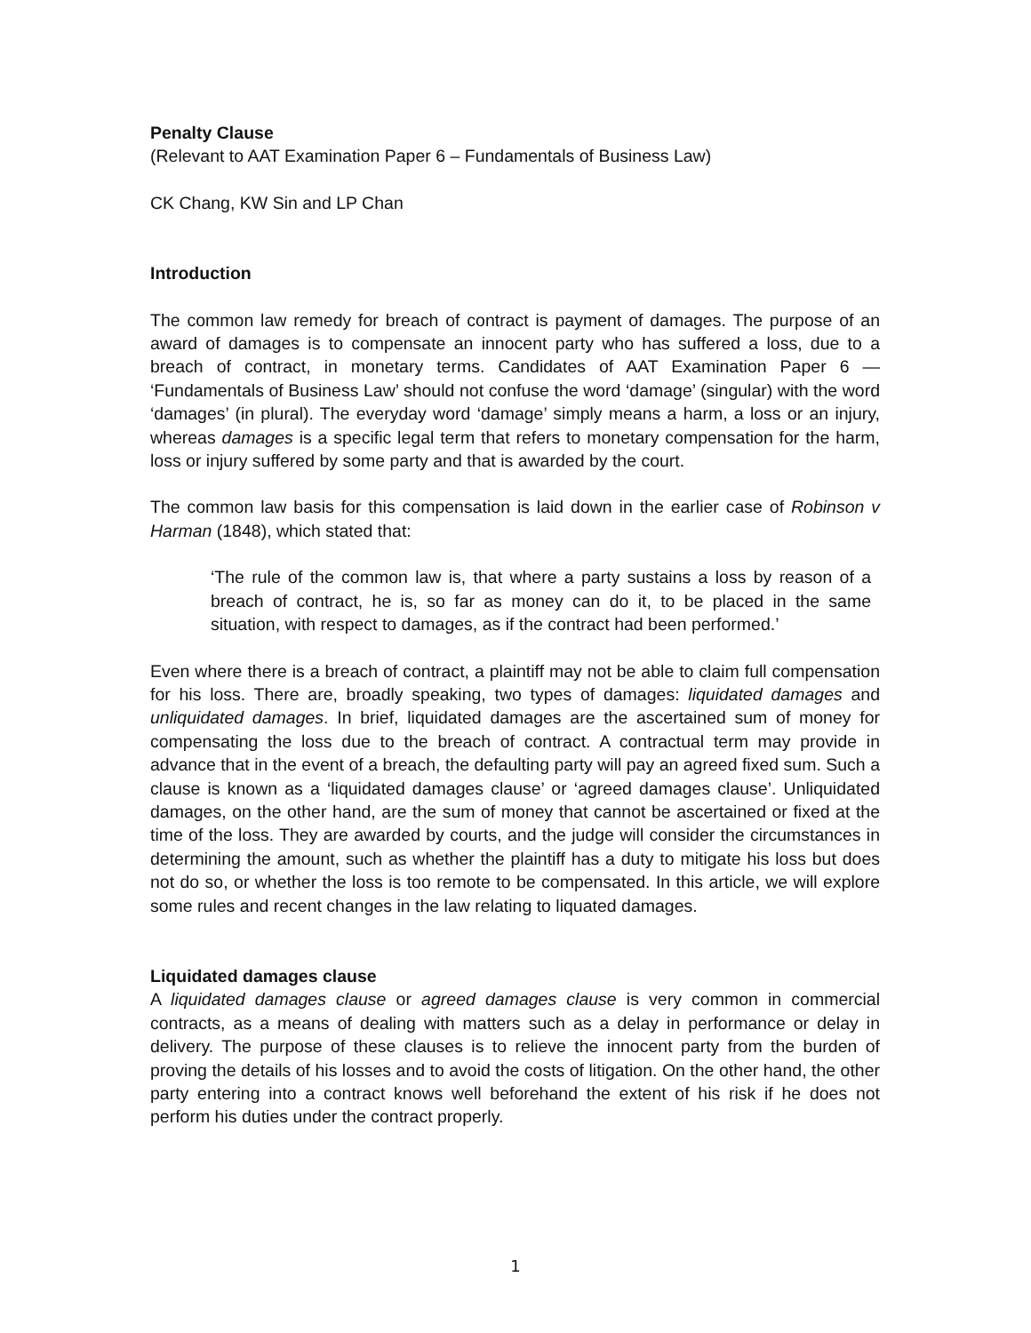Penalty Clause
(Relevant to AAT Examination Paper 6 – Fundamentals of Business Law)
CK Chang, KW Sin and LP Chan
Introduction
The common law remedy for breach of contract is payment of damages. The purpose of an award of damages is to compensate an innocent party who has suffered a loss, due to a breach of contract, in monetary terms. Candidates of AAT Examination Paper 6 — ‘Fundamentals of Business Law’ should not confuse the word ‘damage’ (singular) with the word ‘damages’ (in plural). The everyday word ‘damage’ simply means a harm, a loss or an injury, whereas damages is a specific legal term that refers to monetary compensation for the harm, loss or injury suffered by some party and that is awarded by the court.
The common law basis for this compensation is laid down in the earlier case of Robinson v Harman (1848), which stated that:
‘The rule of the common law is, that where a party sustains a loss by reason of a breach of contract, he is, so far as money can do it, to be placed in the same situation, with respect to damages, as if the contract had been performed.’
Even where there is a breach of contract, a plaintiff may not be able to claim full compensation for his loss. There are, broadly speaking, two types of damages: liquidated damages and unliquidated damages. In brief, liquidated damages are the ascertained sum of money for compensating the loss due to the breach of contract. A contractual term may provide in advance that in the event of a breach, the defaulting party will pay an agreed fixed sum. Such a clause is known as a ‘liquidated damages clause’ or ‘agreed damages clause’. Unliquidated damages, on the other hand, are the sum of money that cannot be ascertained or fixed at the time of the loss. They are awarded by courts, and the judge will consider the circumstances in determining the amount, such as whether the plaintiff has a duty to mitigate his loss but does not do so, or whether the loss is too remote to be compensated. In this article, we will explore some rules and recent changes in the law relating to liquated damages.
Liquidated damages clause
A liquidated damages clause or agreed damages clause is very common in commercial contracts, as a means of dealing with matters such as a delay in performance or delay in delivery. The purpose of these clauses is to relieve the innocent party from the burden of proving the details of his losses and to avoid the costs of litigation. On the other hand, the other party entering into a contract knows well beforehand the extent of his risk if he does not perform his duties under the contract properly.
1